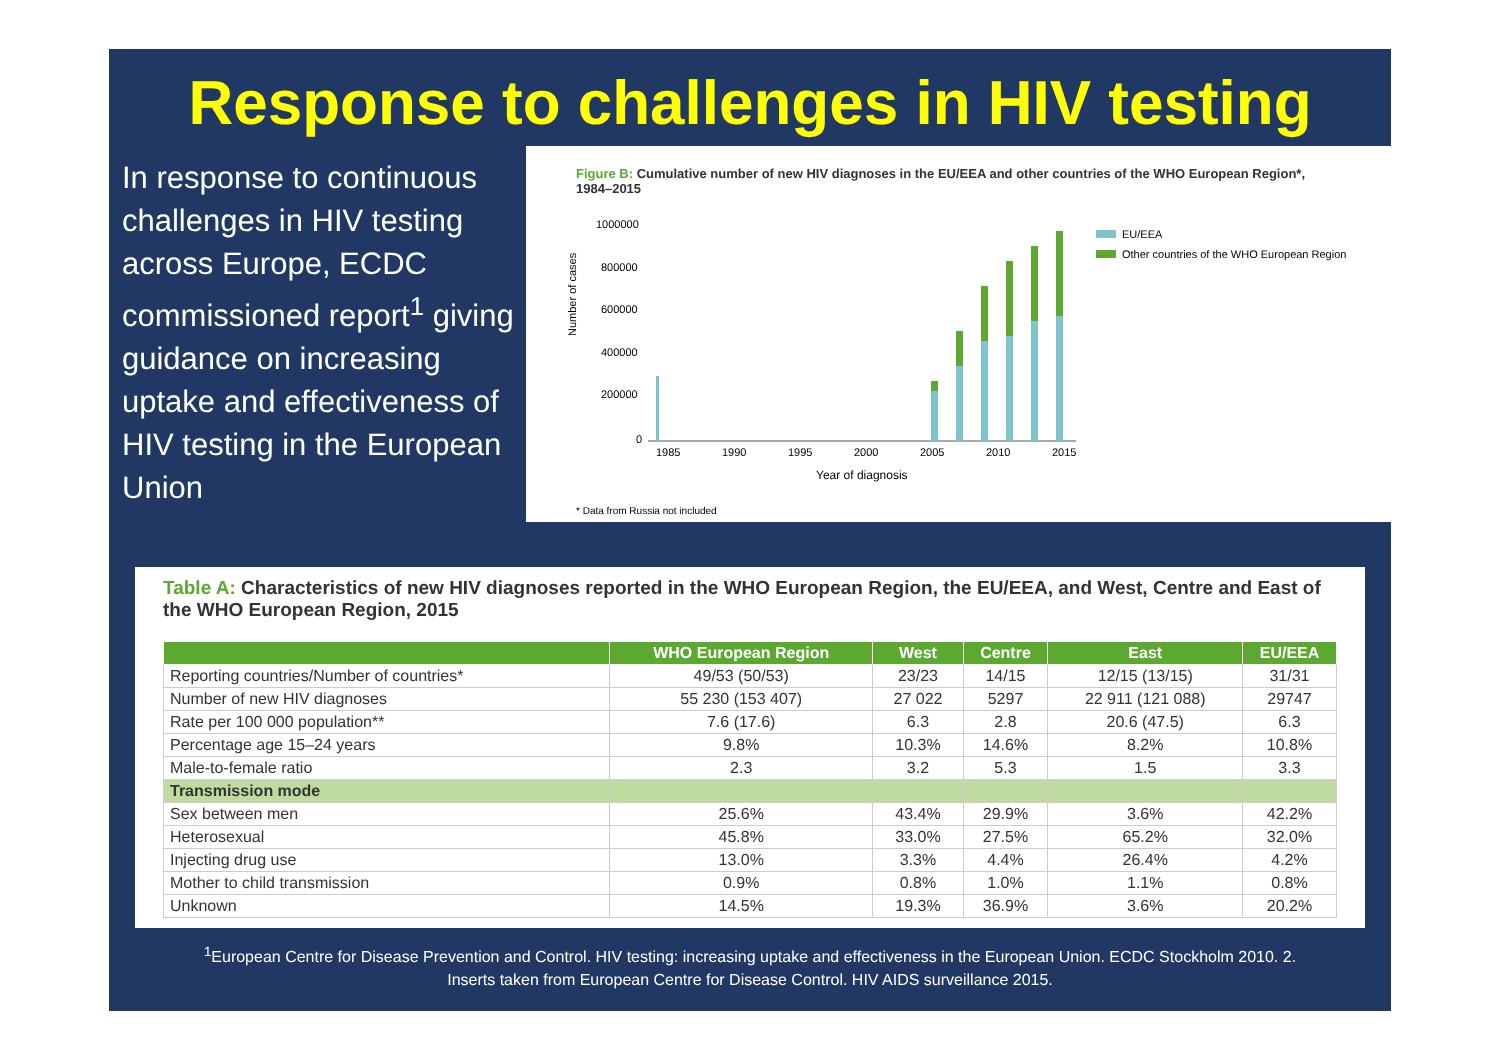Response to challenges in HIV testing
In response to continuous challenges in HIV testing across Europe, ECDC commissioned report<sup>1</sup> giving guidance on increasing uptake and effectiveness of HIV testing in the European Union
Figure B: Cumulative number of new HIV diagnoses in the EU/EEA and other countries of the WHO European Region*, 1984–2015
Number of cases
1000000
800000
600000
400000
200000
0
1985
1990
1995
2000
2005
2010
2015
Year of diagnosis
EU/EEA
Other countries of the WHO European Region
* Data from Russia not included
Table A: Characteristics of new HIV diagnoses reported in the WHO European Region, the EU/EEA, and West, Centre and East of the WHO European Region, 2015
| | WHO European Region | West | Centre | East | EU/EEA |
| --- | --- | --- | --- | --- | --- |
| Reporting countries/Number of countries* | 49/53 (50/53) | 23/23 | 14/15 | 12/15 (13/15) | 31/31 |
| Number of new HIV diagnoses | 55 230 (153 407) | 27 022 | 5297 | 22 911 (121 088) | 29747 |
| Rate per 100 000 population** | 7.6 (17.6) | 6.3 | 2.8 | 20.6 (47.5) | 6.3 |
| Percentage age 15–24 years | 9.8% | 10.3% | 14.6% | 8.2% | 10.8% |
| Male-to-female ratio | 2.3 | 3.2 | 5.3 | 1.5 | 3.3 |
| Transmission mode | | | | | |
| Sex between men | 25.6% | 43.4% | 29.9% | 3.6% | 42.2% |
| Heterosexual | 45.8% | 33.0% | 27.5% | 65.2% | 32.0% |
| Injecting drug use | 13.0% | 3.3% | 4.4% | 26.4% | 4.2% |
| Mother to child transmission | 0.9% | 0.8% | 1.0% | 1.1% | 0.8% |
| Unknown | 14.5% | 19.3% | 36.9% | 3.6% | 20.2% |
<sup>1</sup> European Centre for Disease Prevention and Control. HIV testing: increasing uptake and effectiveness in the European Union. ECDC Stockholm 2010. 2.
Inserts taken from European Centre for Disease Control. HIV AIDS surveillance 2015.